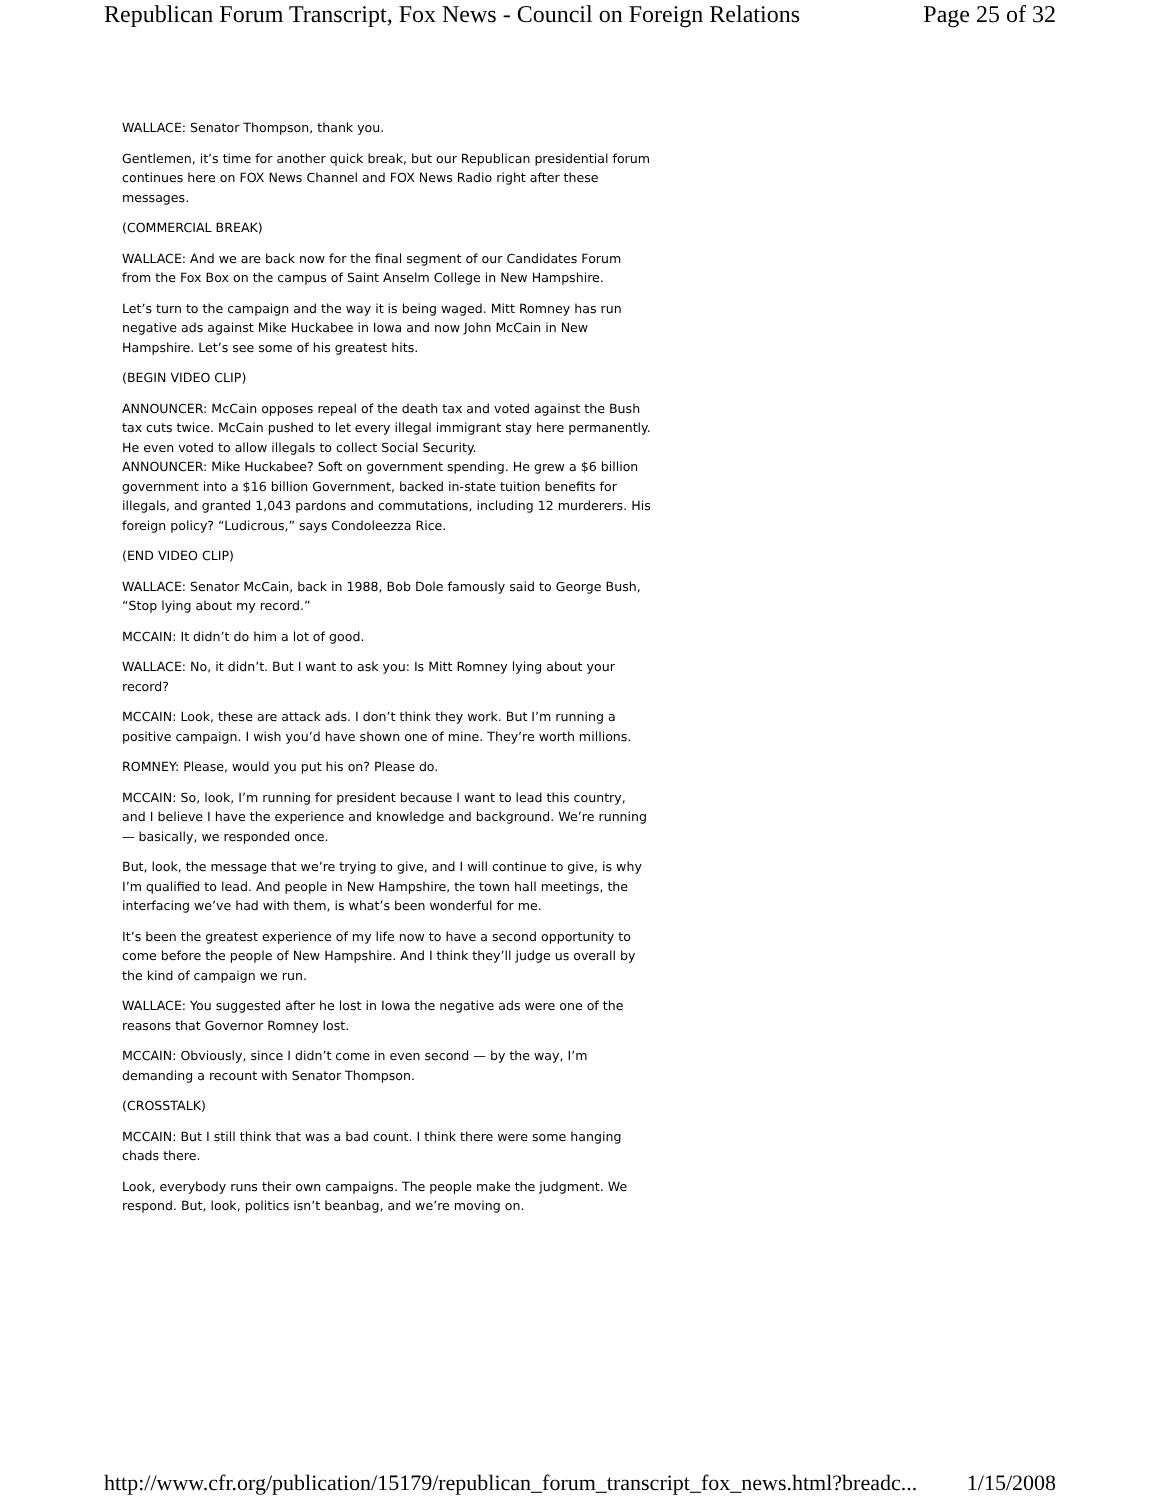Republican Forum Transcript, Fox News - Council on Foreign Relations Page 25 of 32
WALLACE: Senator Thompson, thank you.
Gentlemen, it’s time for another quick break, but our Republican presidential forum continues here on FOX News Channel and FOX News Radio right after these messages.
(COMMERCIAL BREAK)
WALLACE: And we are back now for the final segment of our Candidates Forum from the Fox Box on the campus of Saint Anselm College in New Hampshire.
Let’s turn to the campaign and the way it is being waged. Mitt Romney has run negative ads against Mike Huckabee in Iowa and now John McCain in New Hampshire. Let’s see some of his greatest hits.
(BEGIN VIDEO CLIP)
ANNOUNCER: McCain opposes repeal of the death tax and voted against the Bush tax cuts twice. McCain pushed to let every illegal immigrant stay here permanently. He even voted to allow illegals to collect Social Security.
ANNOUNCER: Mike Huckabee? Soft on government spending. He grew a $6 billion government into a $16 billion Government, backed in-state tuition benefits for illegals, and granted 1,043 pardons and commutations, including 12 murderers. His foreign policy? “Ludicrous,” says Condoleezza Rice.
(END VIDEO CLIP)
WALLACE: Senator McCain, back in 1988, Bob Dole famously said to George Bush, “Stop lying about my record.”
MCCAIN: It didn’t do him a lot of good.
WALLACE: No, it didn’t. But I want to ask you: Is Mitt Romney lying about your record?
MCCAIN: Look, these are attack ads. I don’t think they work. But I’m running a positive campaign. I wish you’d have shown one of mine. They’re worth millions.
ROMNEY: Please, would you put his on? Please do.
MCCAIN: So, look, I’m running for president because I want to lead this country, and I believe I have the experience and knowledge and background. We’re running — basically, we responded once.
But, look, the message that we’re trying to give, and I will continue to give, is why I’m qualified to lead. And people in New Hampshire, the town hall meetings, the interfacing we’ve had with them, is what’s been wonderful for me.
It’s been the greatest experience of my life now to have a second opportunity to come before the people of New Hampshire. And I think they’ll judge us overall by the kind of campaign we run.
WALLACE: You suggested after he lost in Iowa the negative ads were one of the reasons that Governor Romney lost.
MCCAIN: Obviously, since I didn’t come in even second — by the way, I’m demanding a recount with Senator Thompson.
(CROSSTALK)
MCCAIN: But I still think that was a bad count. I think there were some hanging chads there.
Look, everybody runs their own campaigns. The people make the judgment. We respond. But, look, politics isn’t beanbag, and we’re moving on.
http://www.cfr.org/publication/15179/republican_forum_transcript_fox_news.html?breadc... 1/15/2008